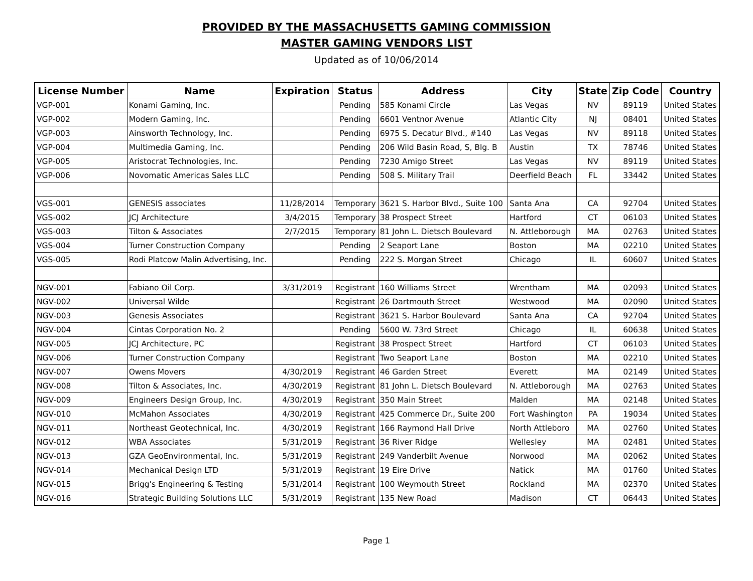PROVIDED BY THE MASSACHUSETTS GAMING COMMISSION
MASTER GAMING VENDORS LIST
Updated as of 10/06/2014
| License Number | Name | Expiration | Status | Address | City | State | Zip Code | Country |
| --- | --- | --- | --- | --- | --- | --- | --- | --- |
| VGP-001 | Konami Gaming, Inc. | | Pending | 585 Konami Circle | Las Vegas | NV | 89119 | United States |
| VGP-002 | Modern Gaming, Inc. | | Pending | 6601 Ventnor Avenue | Atlantic City | NJ | 08401 | United States |
| VGP-003 | Ainsworth Technology, Inc. | | Pending | 6975 S. Decatur Blvd., #140 | Las Vegas | NV | 89118 | United States |
| VGP-004 | Multimedia Gaming, Inc. | | Pending | 206 Wild Basin Road, S, Blg. B | Austin | TX | 78746 | United States |
| VGP-005 | Aristocrat Technologies, Inc. | | Pending | 7230 Amigo Street | Las Vegas | NV | 89119 | United States |
| VGP-006 | Novomatic Americas Sales LLC | | Pending | 508 S. Military Trail | Deerfield Beach | FL | 33442 | United States |
| VGS-001 | GENESIS associates | 11/28/2014 | Temporary | 3621 S. Harbor Blvd., Suite 100 | Santa Ana | CA | 92704 | United States |
| VGS-002 | JCJ Architecture | 3/4/2015 | Temporary | 38 Prospect Street | Hartford | CT | 06103 | United States |
| VGS-003 | Tilton & Associates | 2/7/2015 | Temporary | 81 John L. Dietsch Boulevard | N. Attleborough | MA | 02763 | United States |
| VGS-004 | Turner Construction Company | | Pending | 2 Seaport Lane | Boston | MA | 02210 | United States |
| VGS-005 | Rodi Platcow Malin Advertising, Inc. | | Pending | 222 S. Morgan Street | Chicago | IL | 60607 | United States |
| NGV-001 | Fabiano Oil Corp. | 3/31/2019 | Registrant | 160 Williams Street | Wrentham | MA | 02093 | United States |
| NGV-002 | Universal Wilde | | Registrant | 26 Dartmouth Street | Westwood | MA | 02090 | United States |
| NGV-003 | Genesis Associates | | Registrant | 3621 S. Harbor Boulevard | Santa Ana | CA | 92704 | United States |
| NGV-004 | Cintas Corporation No. 2 | | Pending | 5600 W. 73rd Street | Chicago | IL | 60638 | United States |
| NGV-005 | JCJ Architecture, PC | | Registrant | 38 Prospect Street | Hartford | CT | 06103 | United States |
| NGV-006 | Turner Construction Company | | Registrant | Two Seaport Lane | Boston | MA | 02210 | United States |
| NGV-007 | Owens Movers | 4/30/2019 | Registrant | 46 Garden Street | Everett | MA | 02149 | United States |
| NGV-008 | Tilton & Associates, Inc. | 4/30/2019 | Registrant | 81 John L. Dietsch Boulevard | N. Attleborough | MA | 02763 | United States |
| NGV-009 | Engineers Design Group, Inc. | 4/30/2019 | Registrant | 350 Main Street | Malden | MA | 02148 | United States |
| NGV-010 | McMahon Associates | 4/30/2019 | Registrant | 425 Commerce Dr., Suite 200 | Fort Washington | PA | 19034 | United States |
| NGV-011 | Northeast Geotechnical, Inc. | 4/30/2019 | Registrant | 166 Raymond Hall Drive | North Attleboro | MA | 02760 | United States |
| NGV-012 | WBA Associates | 5/31/2019 | Registrant | 36 River Ridge | Wellesley | MA | 02481 | United States |
| NGV-013 | GZA GeoEnvironmental, Inc. | 5/31/2019 | Registrant | 249 Vanderbilt Avenue | Norwood | MA | 02062 | United States |
| NGV-014 | Mechanical Design LTD | 5/31/2019 | Registrant | 19 Eire Drive | Natick | MA | 01760 | United States |
| NGV-015 | Brigg's Engineering & Testing | 5/31/2014 | Registrant | 100 Weymouth Street | Rockland | MA | 02370 | United States |
| NGV-016 | Strategic Building Solutions LLC | 5/31/2019 | Registrant | 135 New Road | Madison | CT | 06443 | United States |
Page 1